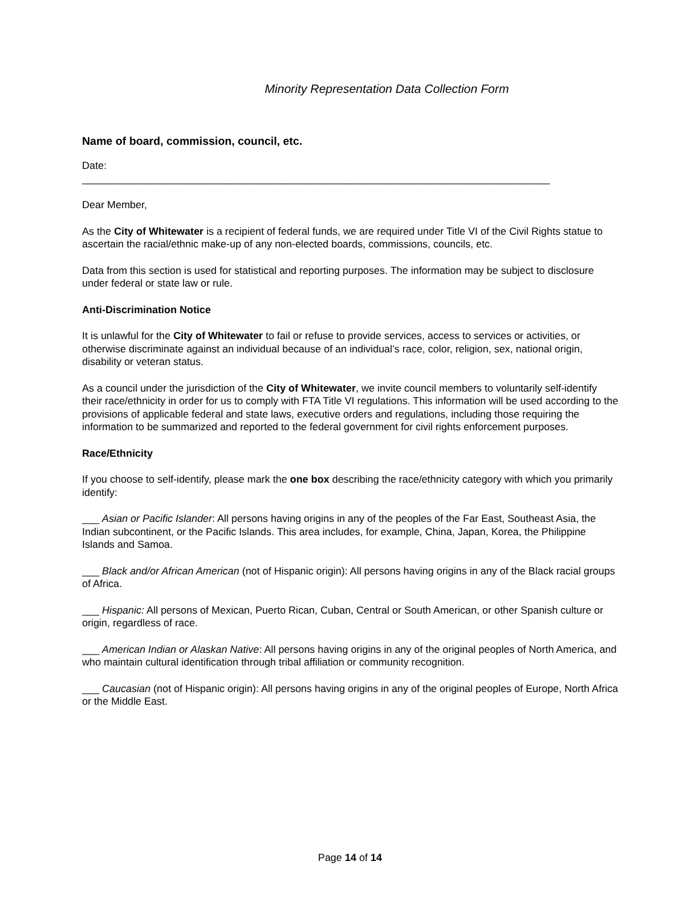Minority Representation Data Collection Form
Name of board, commission, council, etc.
Date:
__________________________________________________________________________________
Dear Member,
As the City of Whitewater is a recipient of federal funds, we are required under Title VI of the Civil Rights statue to ascertain the racial/ethnic make-up of any non-elected boards, commissions, councils, etc.
Data from this section is used for statistical and reporting purposes. The information may be subject to disclosure under federal or state law or rule.
Anti-Discrimination Notice
It is unlawful for the City of Whitewater to fail or refuse to provide services, access to services or activities, or otherwise discriminate against an individual because of an individual’s race, color, religion, sex, national origin, disability or veteran status.
As a council under the jurisdiction of the City of Whitewater, we invite council members to voluntarily self-identify their race/ethnicity in order for us to comply with FTA Title VI regulations. This information will be used according to the provisions of applicable federal and state laws, executive orders and regulations, including those requiring the information to be summarized and reported to the federal government for civil rights enforcement purposes.
Race/Ethnicity
If you choose to self-identify, please mark the one box describing the race/ethnicity category with which you primarily identify:
___ Asian or Pacific Islander: All persons having origins in any of the peoples of the Far East, Southeast Asia, the Indian subcontinent, or the Pacific Islands. This area includes, for example, China, Japan, Korea, the Philippine Islands and Samoa.
___ Black and/or African American (not of Hispanic origin): All persons having origins in any of the Black racial groups of Africa.
___ Hispanic: All persons of Mexican, Puerto Rican, Cuban, Central or South American, or other Spanish culture or origin, regardless of race.
___ American Indian or Alaskan Native: All persons having origins in any of the original peoples of North America, and who maintain cultural identification through tribal affiliation or community recognition.
___ Caucasian (not of Hispanic origin): All persons having origins in any of the original peoples of Europe, North Africa or the Middle East.
Page 14 of 14